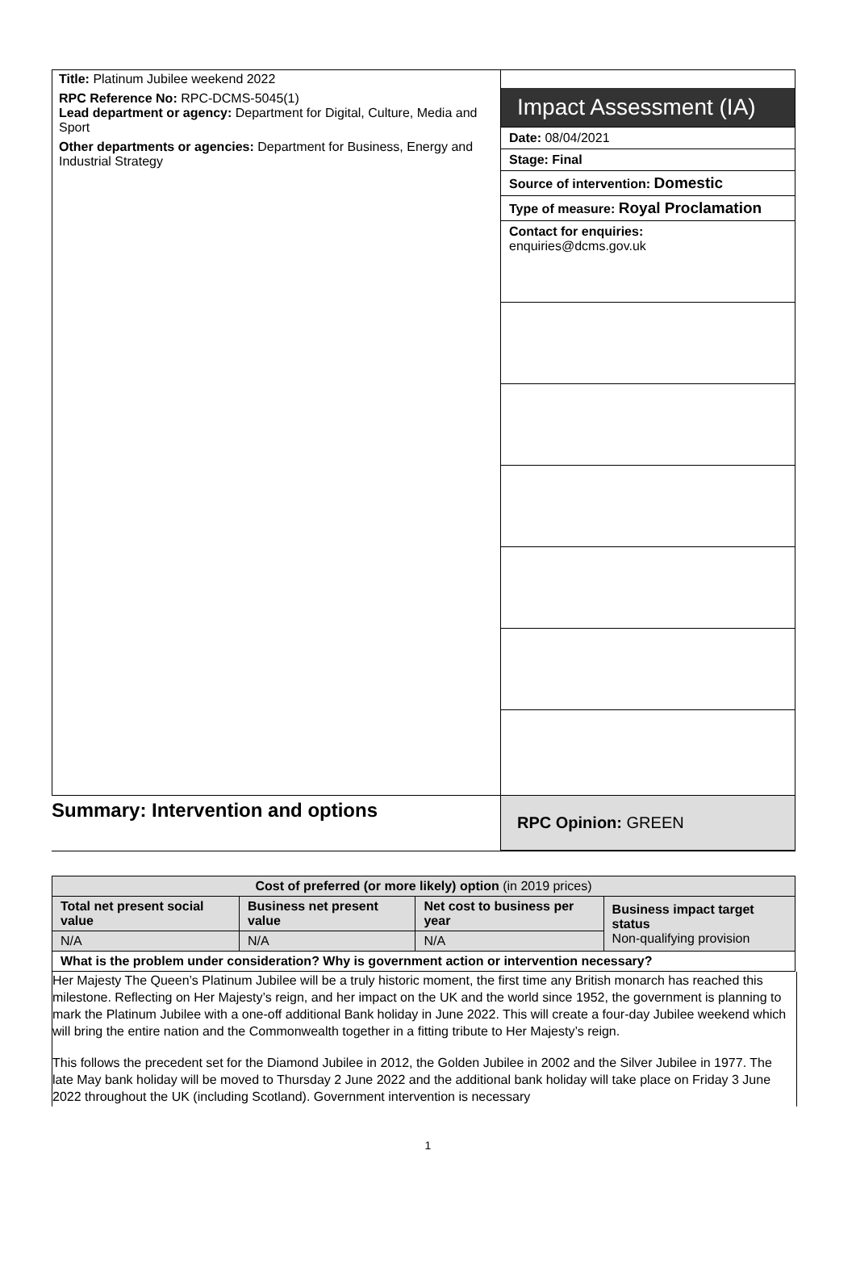Title: Platinum Jubilee weekend 2022
RPC Reference No: RPC-DCMS-5045(1)
Lead department or agency: Department for Digital, Culture, Media and Sport
Other departments or agencies: Department for Business, Energy and Industrial Strategy
Impact Assessment (IA)
Date: 08/04/2021
Stage: Final
Source of intervention: Domestic
Type of measure: Royal Proclamation
Contact for enquiries:
enquiries@dcms.gov.uk
Summary: Intervention and options
RPC Opinion: GREEN
| Cost of preferred (or more likely) option (in 2019 prices) | | | |
| --- | --- | --- | --- |
| Total net present social value | Business net present value | Net cost to business per year | Business impact target status Non-qualifying provision |
| N/A | N/A | N/A | |
| What is the problem under consideration? Why is government action or intervention necessary? | | | |
Her Majesty The Queen’s Platinum Jubilee will be a truly historic moment, the first time any British monarch has reached this milestone. Reflecting on Her Majesty’s reign, and her impact on the UK and the world since 1952, the government is planning to mark the Platinum Jubilee with a one-off additional Bank holiday in June 2022. This will create a four-day Jubilee weekend which will bring the entire nation and the Commonwealth together in a fitting tribute to Her Majesty’s reign.
This follows the precedent set for the Diamond Jubilee in 2012, the Golden Jubilee in 2002 and the Silver Jubilee in 1977. The late May bank holiday will be moved to Thursday 2 June 2022 and the additional bank holiday will take place on Friday 3 June 2022 throughout the UK (including Scotland). Government intervention is necessary
1